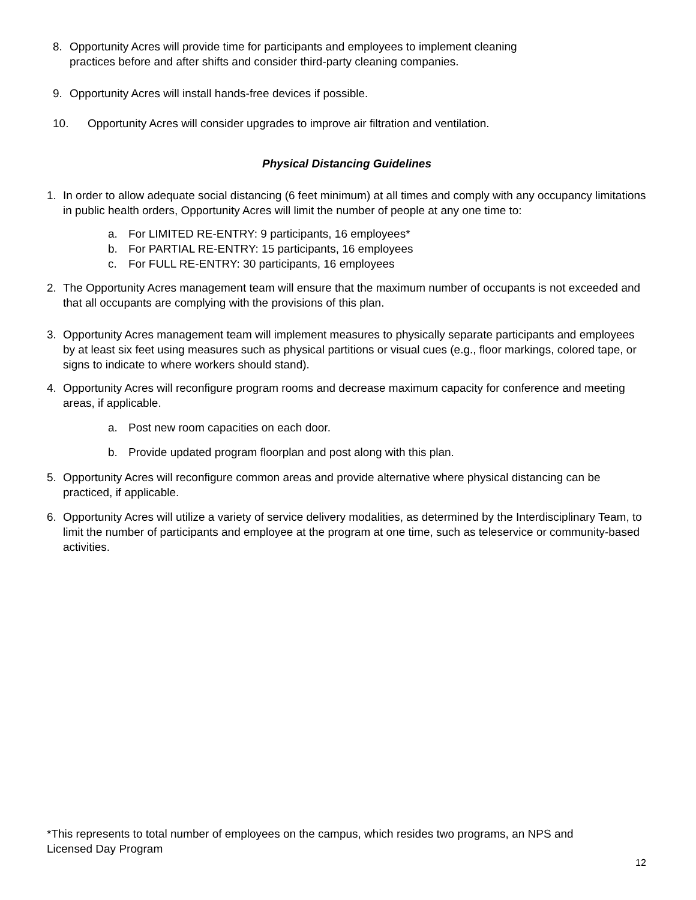8. Opportunity Acres will provide time for participants and employees to implement cleaning
practices before and after shifts and consider third-party cleaning companies.
9. Opportunity Acres will install hands-free devices if possible.
10. Opportunity Acres will consider upgrades to improve air filtration and ventilation.
Physical Distancing Guidelines
1. In order to allow adequate social distancing (6 feet minimum) at all times and comply with any occupancy limitations in public health orders, Opportunity Acres will limit the number of people at any one time to:
a. For LIMITED RE-ENTRY: 9 participants, 16 employees*
b. For PARTIAL RE-ENTRY: 15 participants, 16 employees
c. For FULL RE-ENTRY: 30 participants, 16 employees
2. The Opportunity Acres management team will ensure that the maximum number of occupants is not exceeded and that all occupants are complying with the provisions of this plan.
3. Opportunity Acres management team will implement measures to physically separate participants and employees by at least six feet using measures such as physical partitions or visual cues (e.g., floor markings, colored tape, or signs to indicate to where workers should stand).
4. Opportunity Acres will reconfigure program rooms and decrease maximum capacity for conference and meeting areas, if applicable.
a. Post new room capacities on each door.
b. Provide updated program floorplan and post along with this plan.
5. Opportunity Acres will reconfigure common areas and provide alternative where physical distancing can be practiced, if applicable.
6. Opportunity Acres will utilize a variety of service delivery modalities, as determined by the Interdisciplinary Team, to limit the number of participants and employee at the program at one time, such as teleservice or community-based activities.
*This represents to total number of employees on the campus, which resides two programs, an NPS and Licensed Day Program
12